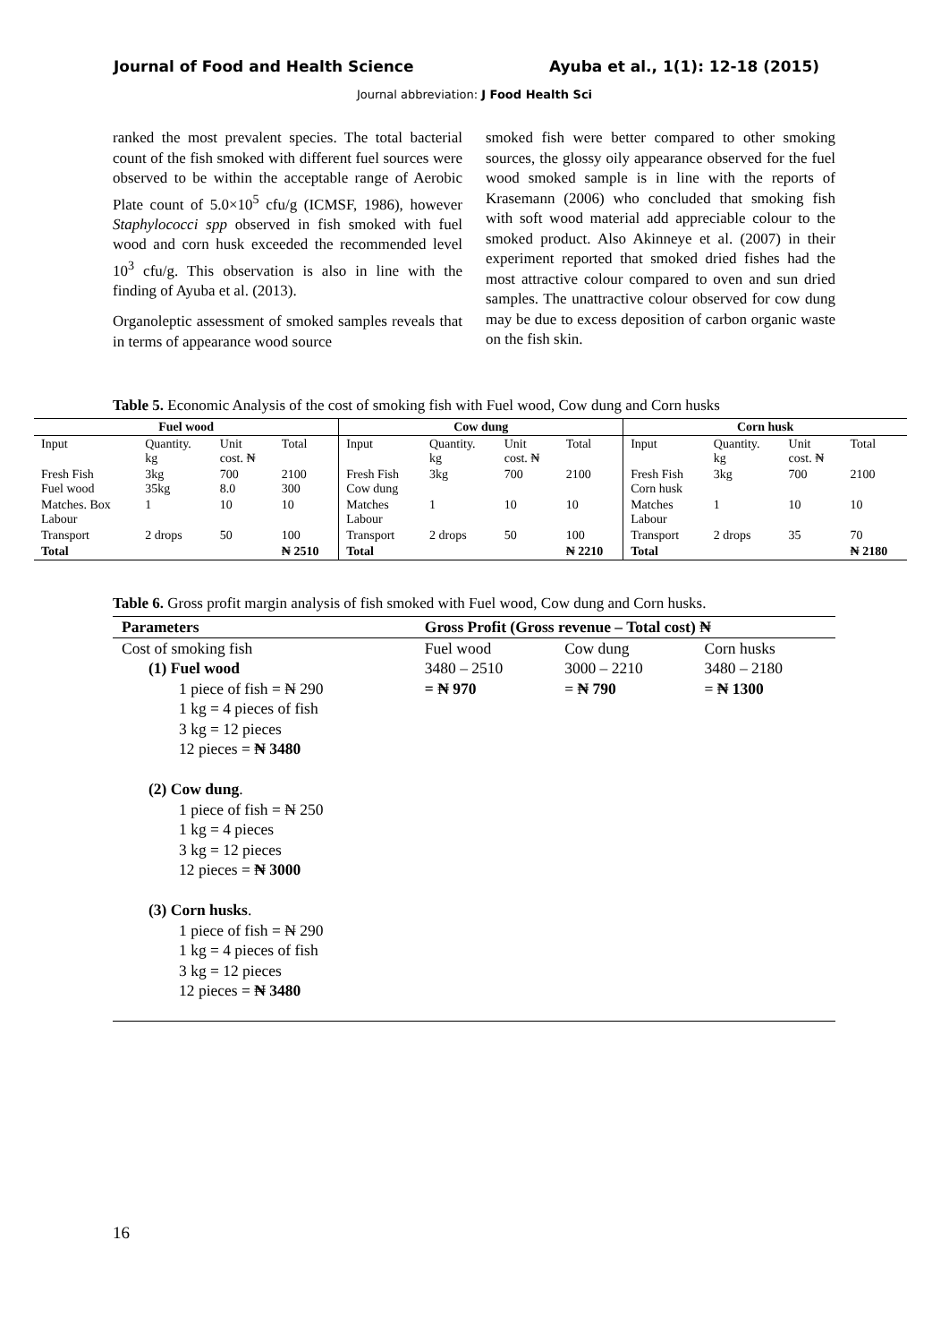Journal of Food and Health Science Ayuba et al., 1(1): 12-18 (2015)
Journal abbreviation: J Food Health Sci
ranked the most prevalent species. The total bacterial count of the fish smoked with different fuel sources were observed to be within the acceptable range of Aerobic Plate count of 5.0×10<sup>5</sup> cfu/g (ICMSF, 1986), however Staphylococci spp observed in fish smoked with fuel wood and corn husk exceeded the recommended level 10<sup>3</sup> cfu/g. This observation is also in line with the finding of Ayuba et al. (2013).
Organoleptic assessment of smoked samples reveals that in terms of appearance wood source
smoked fish were better compared to other smoking sources, the glossy oily appearance observed for the fuel wood smoked sample is in line with the reports of Krasemann (2006) who concluded that smoking fish with soft wood material add appreciable colour to the smoked product. Also Akinneye et al. (2007) in their experiment reported that smoked dried fishes had the most attractive colour compared to oven and sun dried samples. The unattractive colour observed for cow dung may be due to excess deposition of carbon organic waste on the fish skin.
Table 5. Economic Analysis of the cost of smoking fish with Fuel wood, Cow dung and Corn husks
| Fuel wood | | | | Cow dung | | | | Corn husk | | | |
| Input | Quantity. kg | Unit cost. ₦ | Total | Input | Quantity. kg | Unit cost. ₦ | Total | Input | Quantity. kg | Unit cost. ₦ | Total |
| Fresh Fish Fuel wood | 3kg 35kg | 700 8.0 | 2100 300 | Fresh Fish Cow dung | 3kg | 700 | 2100 | Fresh Fish Corn husk | 3kg | 700 | 2100 |
| Matches. Box Labour | 1 | 10 | 10 | Matches Labour | 1 | 10 | 10 | Matches Labour | 1 | 10 | 10 |
| Transport | 2 drops | 50 | 100 | Transport | 2 drops | 50 | 100 | Transport | 2 drops | 35 | 70 |
| Total | | | ₦ 2510 | Total | | | ₦ 2210 | Total | | | ₦ 2180 |
Table 6. Gross profit margin analysis of fish smoked with Fuel wood, Cow dung and Corn husks.
| Parameters | Gross Profit (Gross revenue – Total cost) ₦ | | |
| --- | --- | --- | --- |
| Cost of smoking fish (1) Fuel wood 1 piece of fish = ₦ 290 1 kg = 4 pieces of fish 3 kg = 12 pieces 12 pieces = ₦ 3480 (2) Cow dung . 1 piece of fish = ₦ 250 1 kg = 4 pieces 3 kg = 12 pieces 12 pieces = ₦ 3000 (3) Corn husks . 1 piece of fish = ₦ 290 1 kg = 4 pieces of fish 3 kg = 12 pieces 12 pieces = ₦ 3480 | Fuel wood 3480 – 2510 = ₦ 970 | Cow dung 3000 – 2210 = ₦ 790 | Corn husks 3480 – 2180 = ₦ 1300 |
16